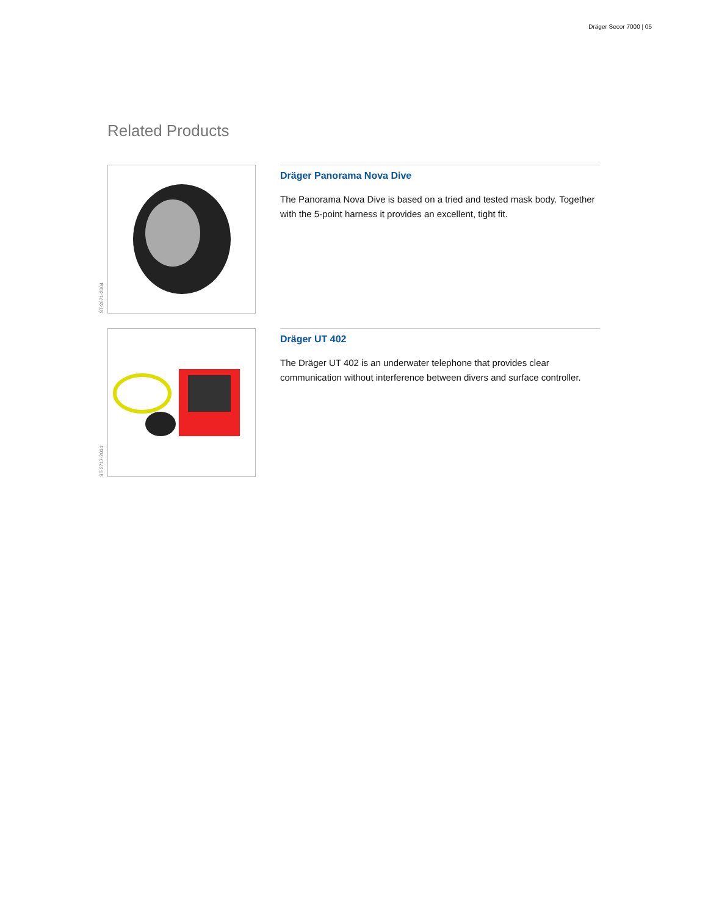Dräger Secor 7000 | 05
Related Products
ST-2671-2004
Dräger Panorama Nova Dive
The Panorama Nova Dive is based on a tried and tested mask body. Together with the 5-point harness it provides an excellent, tight fit.
ST-2717-2004
Dräger UT 402
The Dräger UT 402 is an underwater telephone that provides clear communication without interference between divers and surface controller.